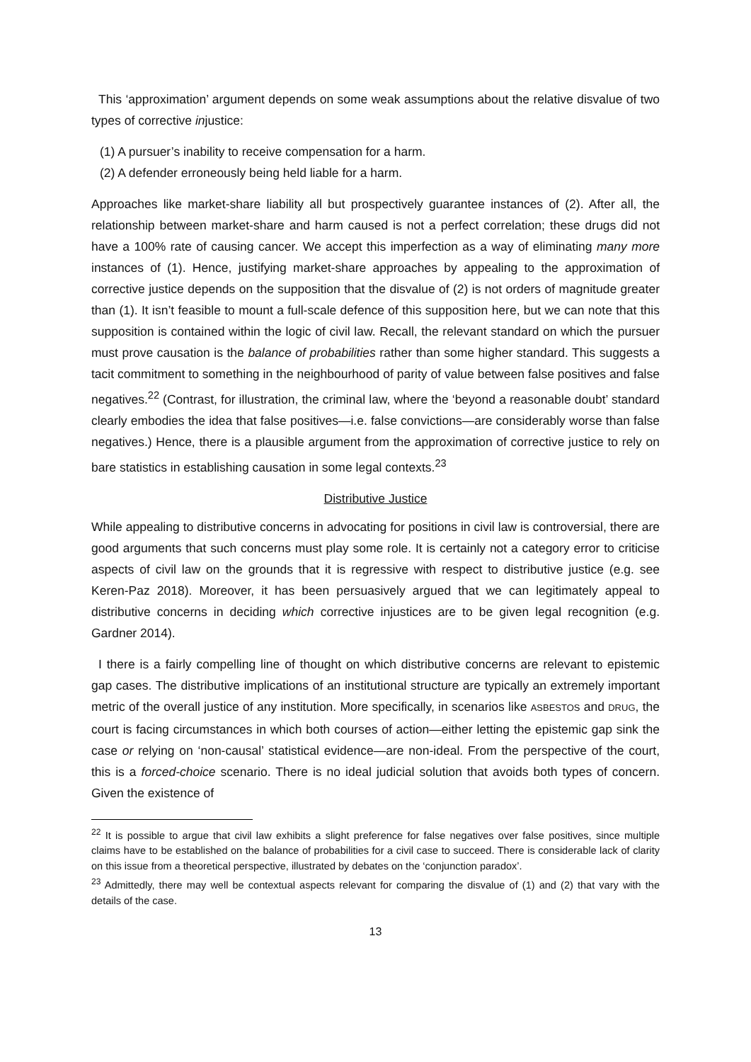This ‘approximation’ argument depends on some weak assumptions about the relative disvalue of two types of corrective injustice:
(1) A pursuer’s inability to receive compensation for a harm.
(2) A defender erroneously being held liable for a harm.
Approaches like market-share liability all but prospectively guarantee instances of (2). After all, the relationship between market-share and harm caused is not a perfect correlation; these drugs did not have a 100% rate of causing cancer. We accept this imperfection as a way of eliminating many more instances of (1). Hence, justifying market-share approaches by appealing to the approximation of corrective justice depends on the supposition that the disvalue of (2) is not orders of magnitude greater than (1). It isn’t feasible to mount a full-scale defence of this supposition here, but we can note that this supposition is contained within the logic of civil law. Recall, the relevant standard on which the pursuer must prove causation is the balance of probabilities rather than some higher standard. This suggests a tacit commitment to something in the neighbourhood of parity of value between false positives and false negatives.<sup>22</sup> (Contrast, for illustration, the criminal law, where the ‘beyond a reasonable doubt’ standard clearly embodies the idea that false positives—i.e. false convictions—are considerably worse than false negatives.) Hence, there is a plausible argument from the approximation of corrective justice to rely on bare statistics in establishing causation in some legal contexts.<sup>23</sup>
Distributive Justice
While appealing to distributive concerns in advocating for positions in civil law is controversial, there are good arguments that such concerns must play some role. It is certainly not a category error to criticise aspects of civil law on the grounds that it is regressive with respect to distributive justice (e.g. see Keren-Paz 2018). Moreover, it has been persuasively argued that we can legitimately appeal to distributive concerns in deciding which corrective injustices are to be given legal recognition (e.g. Gardner 2014).
I there is a fairly compelling line of thought on which distributive concerns are relevant to epistemic gap cases. The distributive implications of an institutional structure are typically an extremely important metric of the overall justice of any institution. More specifically, in scenarios like ASBESTOS and DRUG, the court is facing circumstances in which both courses of action—either letting the epistemic gap sink the case or relying on ‘non-causal’ statistical evidence—are non-ideal. From the perspective of the court, this is a forced-choice scenario. There is no ideal judicial solution that avoids both types of concern. Given the existence of
<sup>22</sup> It is possible to argue that civil law exhibits a slight preference for false negatives over false positives, since multiple claims have to be established on the balance of probabilities for a civil case to succeed. There is considerable lack of clarity on this issue from a theoretical perspective, illustrated by debates on the ‘conjunction paradox’.
<sup>23</sup> Admittedly, there may well be contextual aspects relevant for comparing the disvalue of (1) and (2) that vary with the details of the case.
13